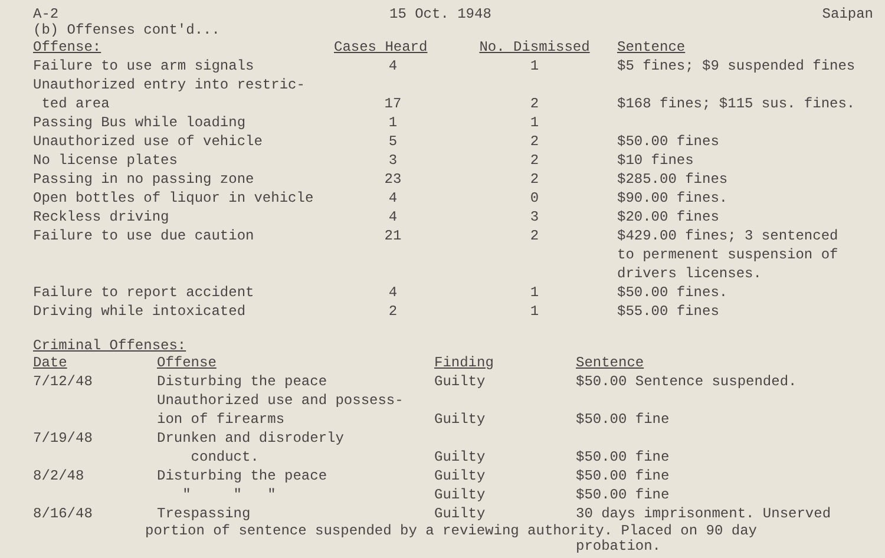A-2 15 Oct. 1948 Saipan
(b) Offenses cont'd...
| Offense: | Cases Heard | No. Dismissed | Sentence |
| --- | --- | --- | --- |
| Failure to use arm signals | 4 | 1 | $5 fines; $9 suspended fines |
| Unauthorized entry into restric- ted area | 17 | 2 | $168 fines; $115 sus. fines. |
| Passing Bus while loading | 1 | 1 | |
| Unauthorized use of vehicle | 5 | 2 | $50.00 fines |
| No license plates | 3 | 2 | $10 fines |
| Passing in no passing zone | 23 | 2 | $285.00 fines |
| Open bottles of liquor in vehicle | 4 | 0 | $90.00 fines. |
| Reckless driving | 4 | 3 | $20.00 fines |
| Failure to use due caution | 21 | 2 | $429.00 fines; 3 sentenced to permenent suspension of drivers licenses. |
| Failure to report accident | 4 | 1 | $50.00 fines. |
| Driving while intoxicated | 2 | 1 | $55.00 fines |
Criminal Offenses:
| Date | Offense | Finding | Sentence |
| --- | --- | --- | --- |
| 7/12/48 | Disturbing the peace | Guilty | $50.00 Sentence suspended. |
| | Unauthorized use and possess- ion of firearms | Guilty | $50.00 fine |
| 7/19/48 | Drunken and disroderly conduct. | Guilty | $50.00 fine |
| 8/2/48 | Disturbing the peace | Guilty | $50.00 fine |
| | " " " | Guilty | $50.00 fine |
| 8/16/48 | Trespassing | Guilty | 30 days imprisonment. Unserved |
portion of sentence suspended by a reviewing authority. Placed on 90 day
probation.